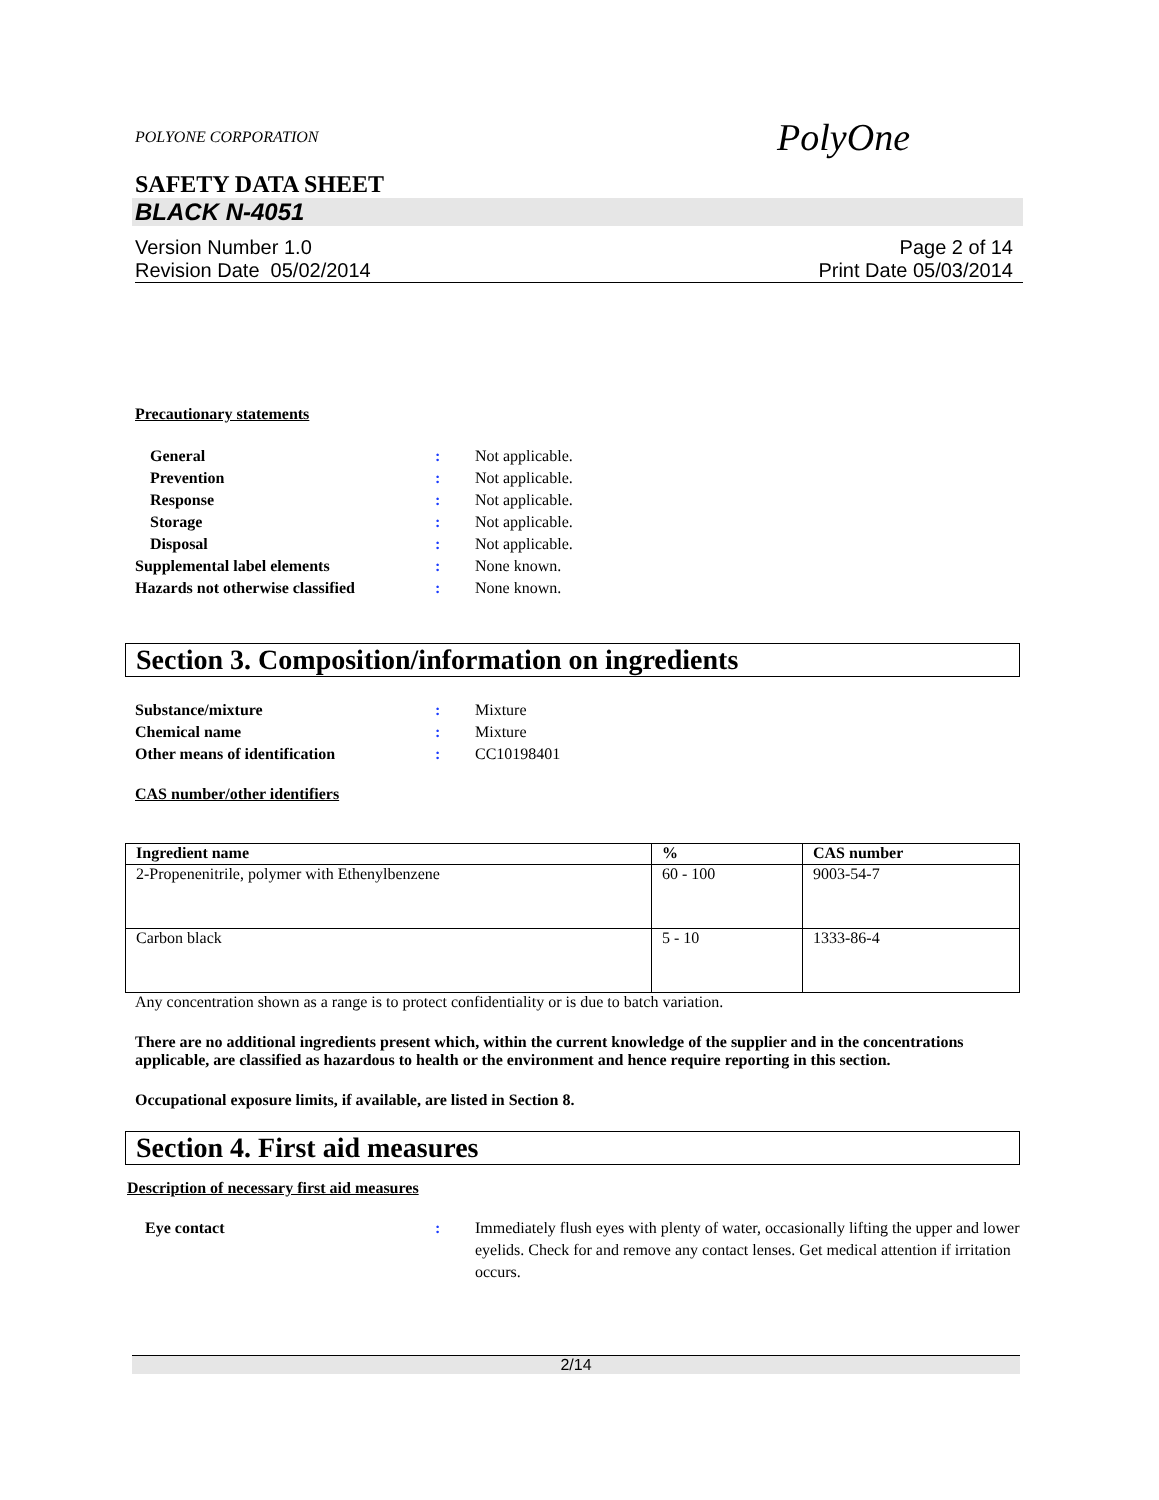POLYONE CORPORATION PolyOne
SAFETY DATA SHEET
BLACK N-4051
Version Number 1.0
Revision Date 05/02/2014
Page 2 of 14
Print Date 05/03/2014
Precautionary statements
General: Not applicable.
Prevention: Not applicable.
Response: Not applicable.
Storage: Not applicable.
Disposal: Not applicable.
Supplemental label elements: None known.
Hazards not otherwise classified: None known.
Section 3. Composition/information on ingredients
Substance/mixture: Mixture
Chemical name: Mixture
Other means of identification: CC10198401
CAS number/other identifiers
| Ingredient name | % | CAS number |
| --- | --- | --- |
| 2-Propenenitrile, polymer with Ethenylbenzene | 60 - 100 | 9003-54-7 |
| Carbon black | 5 - 10 | 1333-86-4 |
Any concentration shown as a range is to protect confidentiality or is due to batch variation.
There are no additional ingredients present which, within the current knowledge of the supplier and in the concentrations applicable, are classified as hazardous to health or the environment and hence require reporting in this section.
Occupational exposure limits, if available, are listed in Section 8.
Section 4. First aid measures
Description of necessary first aid measures
Eye contact: Immediately flush eyes with plenty of water, occasionally lifting the upper and lower eyelids. Check for and remove any contact lenses. Get medical attention if irritation occurs.
2/14